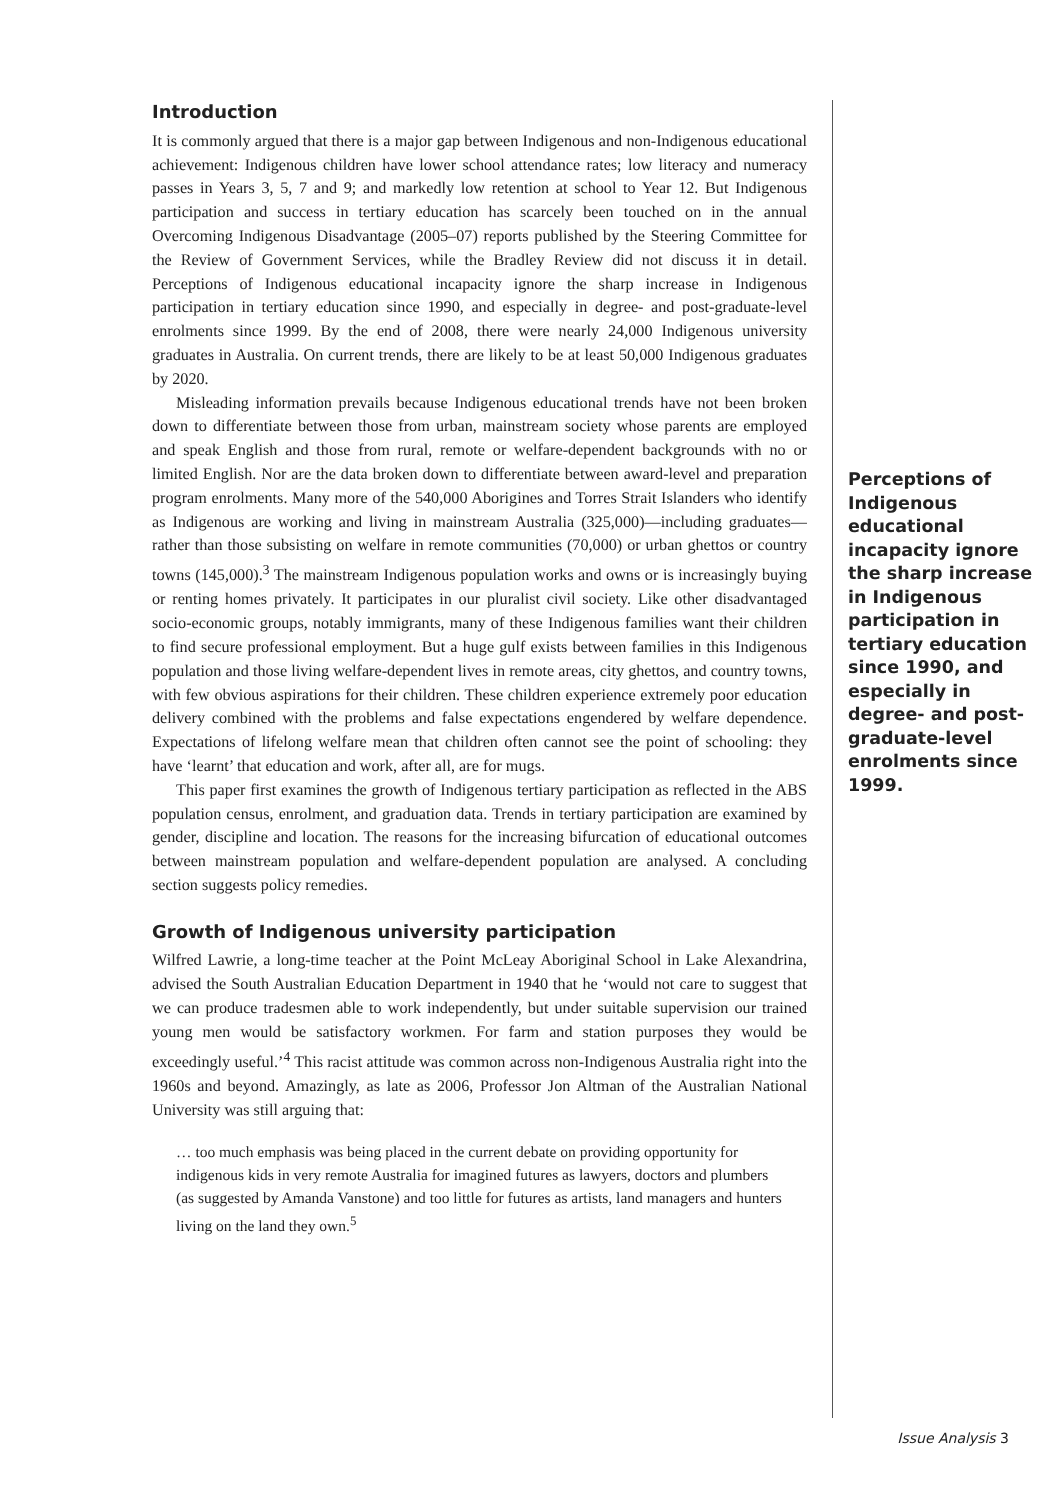Introduction
It is commonly argued that there is a major gap between Indigenous and non-Indigenous educational achievement: Indigenous children have lower school attendance rates; low literacy and numeracy passes in Years 3, 5, 7 and 9; and markedly low retention at school to Year 12. But Indigenous participation and success in tertiary education has scarcely been touched on in the annual Overcoming Indigenous Disadvantage (2005–07) reports published by the Steering Committee for the Review of Government Services, while the Bradley Review did not discuss it in detail. Perceptions of Indigenous educational incapacity ignore the sharp increase in Indigenous participation in tertiary education since 1990, and especially in degree- and post-graduate-level enrolments since 1999. By the end of 2008, there were nearly 24,000 Indigenous university graduates in Australia. On current trends, there are likely to be at least 50,000 Indigenous graduates by 2020.
Misleading information prevails because Indigenous educational trends have not been broken down to differentiate between those from urban, mainstream society whose parents are employed and speak English and those from rural, remote or welfare-dependent backgrounds with no or limited English. Nor are the data broken down to differentiate between award-level and preparation program enrolments. Many more of the 540,000 Aborigines and Torres Strait Islanders who identify as Indigenous are working and living in mainstream Australia (325,000)—including graduates—rather than those subsisting on welfare in remote communities (70,000) or urban ghettos or country towns (145,000).<sup>3</sup> The mainstream Indigenous population works and owns or is increasingly buying or renting homes privately. It participates in our pluralist civil society. Like other disadvantaged socio-economic groups, notably immigrants, many of these Indigenous families want their children to find secure professional employment. But a huge gulf exists between families in this Indigenous population and those living welfare-dependent lives in remote areas, city ghettos, and country towns, with few obvious aspirations for their children. These children experience extremely poor education delivery combined with the problems and false expectations engendered by welfare dependence. Expectations of lifelong welfare mean that children often cannot see the point of schooling: they have ‘learnt’ that education and work, after all, are for mugs.
This paper first examines the growth of Indigenous tertiary participation as reflected in the ABS population census, enrolment, and graduation data. Trends in tertiary participation are examined by gender, discipline and location. The reasons for the increasing bifurcation of educational outcomes between mainstream population and welfare-dependent population are analysed. A concluding section suggests policy remedies.
Growth of Indigenous university participation
Wilfred Lawrie, a long-time teacher at the Point McLeay Aboriginal School in Lake Alexandrina, advised the South Australian Education Department in 1940 that he ‘would not care to suggest that we can produce tradesmen able to work independently, but under suitable supervision our trained young men would be satisfactory workmen. For farm and station purposes they would be exceedingly useful.’<sup>4</sup> This racist attitude was common across non-Indigenous Australia right into the 1960s and beyond. Amazingly, as late as 2006, Professor Jon Altman of the Australian National University was still arguing that:
… too much emphasis was being placed in the current debate on providing opportunity for indigenous kids in very remote Australia for imagined futures as lawyers, doctors and plumbers (as suggested by Amanda Vanstone) and too little for futures as artists, land managers and hunters living on the land they own.<sup>5</sup>
Perceptions of Indigenous educational incapacity ignore the sharp increase in Indigenous participation in tertiary education since 1990, and especially in degree- and post-graduate-level enrolments since 1999.
Issue Analysis 3